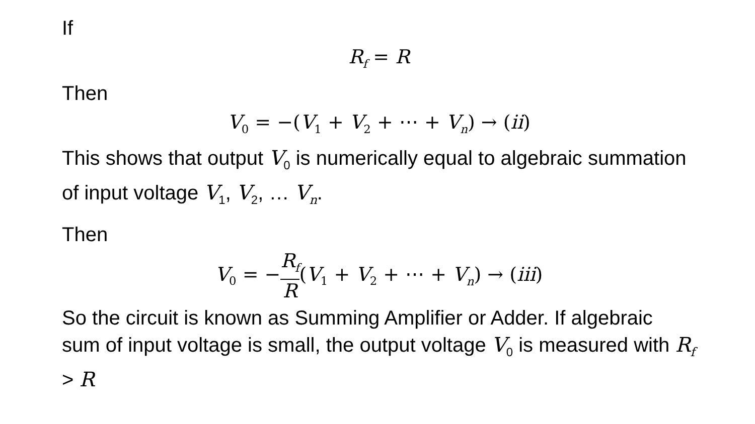If
R<sub>f</sub> = R
Then
V<sub>0</sub> = −(V<sub>1</sub> + V<sub>2</sub> + ⋯ + V<sub>n</sub>) → (ii)
This shows that output V<sub>0</sub> is numerically equal to algebraic summation of input voltage V<sub>1</sub>, V<sub>2</sub>, … V<sub>n</sub>.
Then
V<sub>0</sub> = −R<sub>f</sub> R(V<sub>1</sub> + V<sub>2</sub> + ⋯ + V<sub>n</sub>) → (iii)
So the circuit is known as Summing Amplifier or Adder. If algebraic sum of input voltage is small, the output voltage V<sub>0</sub> is measured with R<sub>f</sub> > R